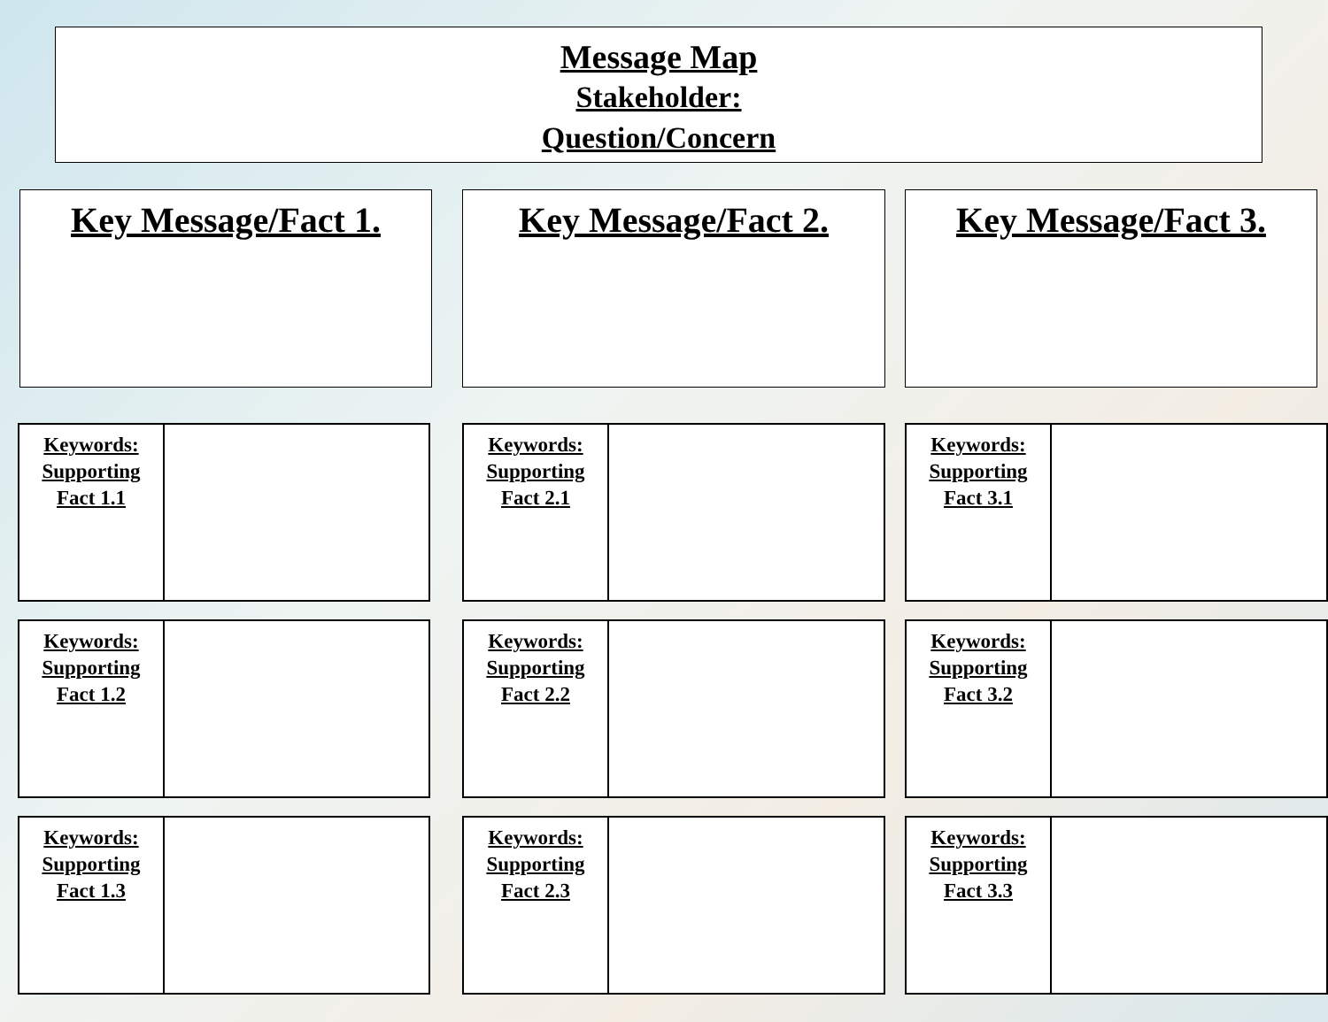Message Map
Stakeholder:
Question/Concern
Key Message/Fact 1. Key Message/Fact 2. Key Message/Fact 3.
| Keywords: Supporting Fact 1.1 | |
| Keywords: Supporting Fact 2.1 | |
| Keywords: Supporting Fact 3.1 | |
| Keywords: Supporting Fact 1.2 | |
| Keywords: Supporting Fact 2.2 | |
| Keywords: Supporting Fact 3.2 | |
| Keywords: Supporting Fact 1.3 | |
| Keywords: Supporting Fact 2.3 | |
| Keywords: Supporting Fact 3.3 | |